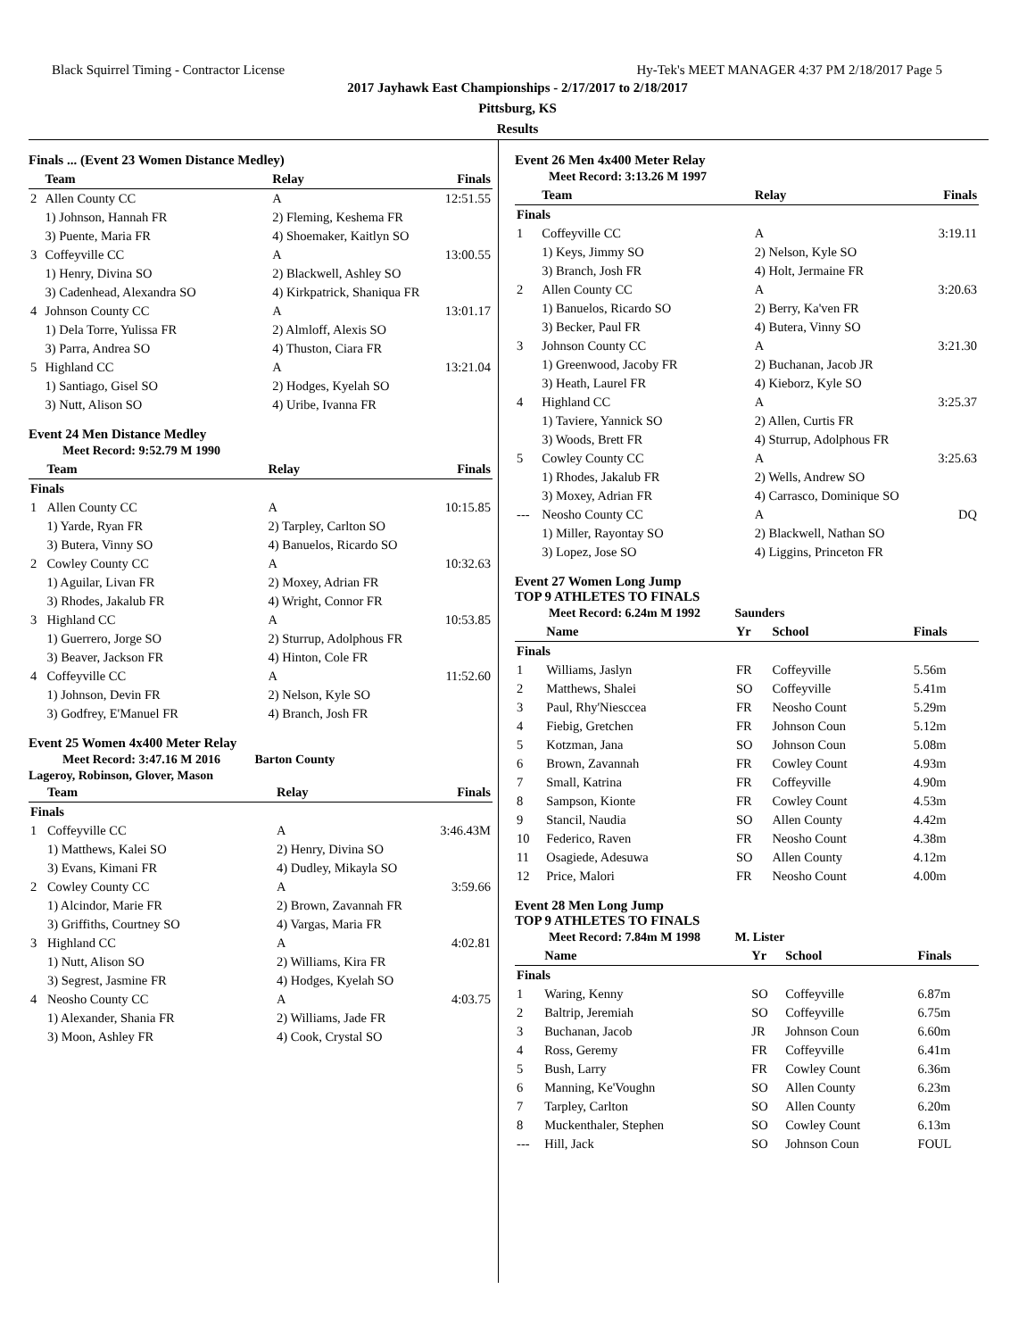Black Squirrel Timing - Contractor License Hy-Tek's MEET MANAGER 4:37 PM 2/18/2017 Page 5
2017 Jayhawk East Championships - 2/17/2017 to 2/18/2017
Pittsburg, KS
Results
Finals ... (Event 23 Women Distance Medley)
| | Team | Relay | Finals |
| --- | --- | --- | --- |
| 2 | Allen County CC | A | 12:51.55 |
| | 1) Johnson, Hannah FR | 2) Fleming, Keshema FR | |
| | 3) Puente, Maria FR | 4) Shoemaker, Kaitlyn SO | |
| 3 | Coffeyville CC | A | 13:00.55 |
| | 1) Henry, Divina SO | 2) Blackwell, Ashley SO | |
| | 3) Cadenhead, Alexandra SO | 4) Kirkpatrick, Shaniqua FR | |
| 4 | Johnson County CC | A | 13:01.17 |
| | 1) Dela Torre, Yulissa FR | 2) Almloff, Alexis SO | |
| | 3) Parra, Andrea SO | 4) Thuston, Ciara FR | |
| 5 | Highland CC | A | 13:21.04 |
| | 1) Santiago, Gisel SO | 2) Hodges, Kyelah SO | |
| | 3) Nutt, Alison SO | 4) Uribe, Ivanna FR | |
Event 24 Men Distance Medley
Meet Record: 9:52.79 M 1990
| | Team | Relay | Finals |
| --- | --- | --- | --- |
| Finals | | | |
| 1 | Allen County CC | A | 10:15.85 |
| | 1) Yarde, Ryan FR | 2) Tarpley, Carlton SO | |
| | 3) Butera, Vinny SO | 4) Banuelos, Ricardo SO | |
| 2 | Cowley County CC | A | 10:32.63 |
| | 1) Aguilar, Livan FR | 2) Moxey, Adrian FR | |
| | 3) Rhodes, Jakalub FR | 4) Wright, Connor FR | |
| 3 | Highland CC | A | 10:53.85 |
| | 1) Guerrero, Jorge SO | 2) Sturrup, Adolphous FR | |
| | 3) Beaver, Jackson FR | 4) Hinton, Cole FR | |
| 4 | Coffeyville CC | A | 11:52.60 |
| | 1) Johnson, Devin FR | 2) Nelson, Kyle SO | |
| | 3) Godfrey, E'Manuel FR | 4) Branch, Josh FR | |
Event 25 Women 4x400 Meter Relay
Meet Record: 3:47.16 M 2016 Barton County
Lageroy, Robinson, Glover, Mason
| | Team | Relay | Finals |
| --- | --- | --- | --- |
| Finals | | | |
| 1 | Coffeyville CC | A | 3:46.43M |
| | 1) Matthews, Kalei SO | 2) Henry, Divina SO | |
| | 3) Evans, Kimani FR | 4) Dudley, Mikayla SO | |
| 2 | Cowley County CC | A | 3:59.66 |
| | 1) Alcindor, Marie FR | 2) Brown, Zavannah FR | |
| | 3) Griffiths, Courtney SO | 4) Vargas, Maria FR | |
| 3 | Highland CC | A | 4:02.81 |
| | 1) Nutt, Alison SO | 2) Williams, Kira FR | |
| | 3) Segrest, Jasmine FR | 4) Hodges, Kyelah SO | |
| 4 | Neosho County CC | A | 4:03.75 |
| | 1) Alexander, Shania FR | 2) Williams, Jade FR | |
| | 3) Moon, Ashley FR | 4) Cook, Crystal SO | |
Event 26 Men 4x400 Meter Relay
Meet Record: 3:13.26 M 1997
| | Team | Relay | Finals |
| --- | --- | --- | --- |
| Finals | | | |
| 1 | Coffeyville CC | A | 3:19.11 |
| | 1) Keys, Jimmy SO | 2) Nelson, Kyle SO | |
| | 3) Branch, Josh FR | 4) Holt, Jermaine FR | |
| 2 | Allen County CC | A | 3:20.63 |
| | 1) Banuelos, Ricardo SO | 2) Berry, Ka'ven FR | |
| | 3) Becker, Paul FR | 4) Butera, Vinny SO | |
| 3 | Johnson County CC | A | 3:21.30 |
| | 1) Greenwood, Jacoby FR | 2) Buchanan, Jacob JR | |
| | 3) Heath, Laurel FR | 4) Kieborz, Kyle SO | |
| 4 | Highland CC | A | 3:25.37 |
| | 1) Taviere, Yannick SO | 2) Allen, Curtis FR | |
| | 3) Woods, Brett FR | 4) Sturrup, Adolphous FR | |
| 5 | Cowley County CC | A | 3:25.63 |
| | 1) Rhodes, Jakalub FR | 2) Wells, Andrew SO | |
| | 3) Moxey, Adrian FR | 4) Carrasco, Dominique SO | |
| --- | Neosho County CC | A | DQ |
| | 1) Miller, Rayontay SO | 2) Blackwell, Nathan SO | |
| | 3) Lopez, Jose SO | 4) Liggins, Princeton FR | |
Event 27 Women Long Jump
TOP 9 ATHLETES TO FINALS
Meet Record: 6.24m M 1992 Saunders
| | Name | Yr | School | Finals |
| --- | --- | --- | --- | --- |
| Finals | | | | |
| 1 | Williams, Jaslyn | FR | Coffeyville | 5.56m |
| 2 | Matthews, Shalei | SO | Coffeyville | 5.41m |
| 3 | Paul, Rhy'Niesccea | FR | Neosho Count | 5.29m |
| 4 | Fiebig, Gretchen | FR | Johnson Coun | 5.12m |
| 5 | Kotzman, Jana | SO | Johnson Coun | 5.08m |
| 6 | Brown, Zavannah | FR | Cowley Count | 4.93m |
| 7 | Small, Katrina | FR | Coffeyville | 4.90m |
| 8 | Sampson, Kionte | FR | Cowley Count | 4.53m |
| 9 | Stancil, Naudia | SO | Allen County | 4.42m |
| 10 | Federico, Raven | FR | Neosho Count | 4.38m |
| 11 | Osagiede, Adesuwa | SO | Allen County | 4.12m |
| 12 | Price, Malori | FR | Neosho Count | 4.00m |
Event 28 Men Long Jump
TOP 9 ATHLETES TO FINALS
Meet Record: 7.84m M 1998 M. Lister
| | Name | Yr | School | Finals |
| --- | --- | --- | --- | --- |
| Finals | | | | |
| 1 | Waring, Kenny | SO | Coffeyville | 6.87m |
| 2 | Baltrip, Jeremiah | SO | Coffeyville | 6.75m |
| 3 | Buchanan, Jacob | JR | Johnson Coun | 6.60m |
| 4 | Ross, Geremy | FR | Coffeyville | 6.41m |
| 5 | Bush, Larry | FR | Cowley Count | 6.36m |
| 6 | Manning, Ke'Voughn | SO | Allen County | 6.23m |
| 7 | Tarpley, Carlton | SO | Allen County | 6.20m |
| 8 | Muckenthaler, Stephen | SO | Cowley Count | 6.13m |
| --- | Hill, Jack | SO | Johnson Coun | FOUL |